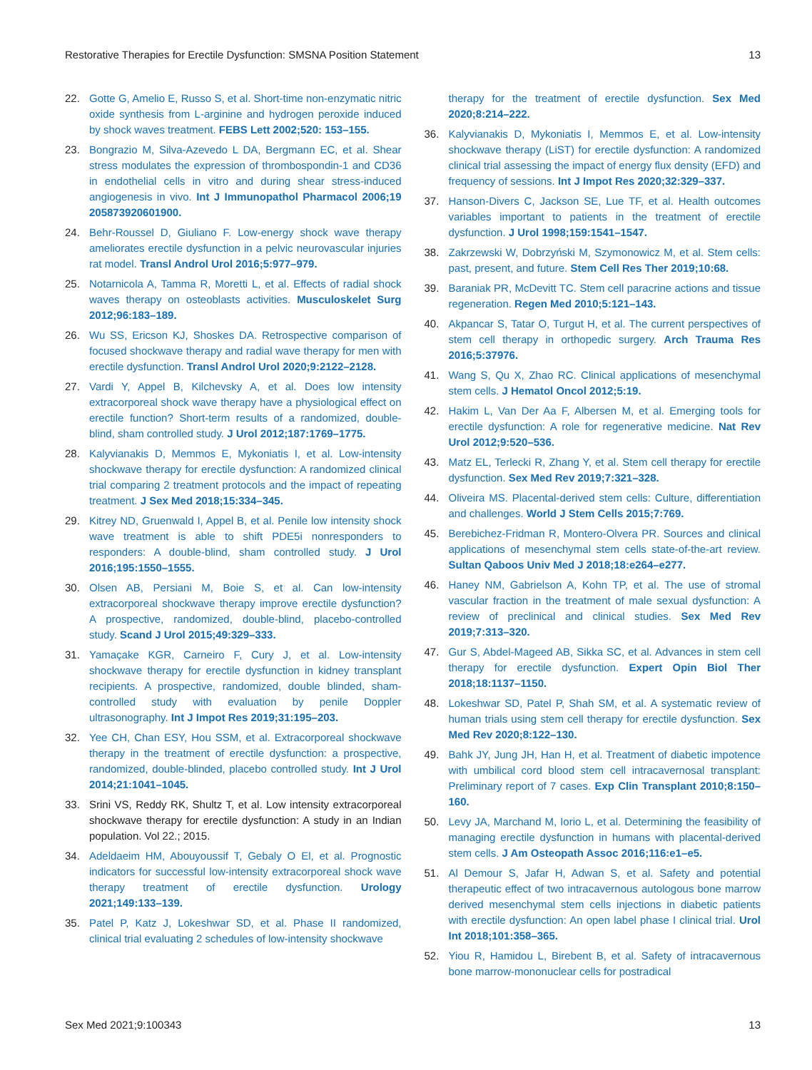Restorative Therapies for Erectile Dysfunction: SMSNA Position Statement 13
22. Gotte G, Amelio E, Russo S, et al. Short-time non-enzymatic nitric oxide synthesis from L-arginine and hydrogen peroxide induced by shock waves treatment. FEBS Lett 2002;520: 153–155.
23. Bongrazio M, Silva-Azevedo L DA, Bergmann EC, et al. Shear stress modulates the expression of thrombospondin-1 and CD36 in endothelial cells in vitro and during shear stress-induced angiogenesis in vivo. Int J Immunopathol Pharmacol 2006;19 205873920601900.
24. Behr-Roussel D, Giuliano F. Low-energy shock wave therapy ameliorates erectile dysfunction in a pelvic neurovascular injuries rat model. Transl Androl Urol 2016;5:977–979.
25. Notarnicola A, Tamma R, Moretti L, et al. Effects of radial shock waves therapy on osteoblasts activities. Musculoskelet Surg 2012;96:183–189.
26. Wu SS, Ericson KJ, Shoskes DA. Retrospective comparison of focused shockwave therapy and radial wave therapy for men with erectile dysfunction. Transl Androl Urol 2020;9:2122–2128.
27. Vardi Y, Appel B, Kilchevsky A, et al. Does low intensity extracorporeal shock wave therapy have a physiological effect on erectile function? Short-term results of a randomized, double-blind, sham controlled study. J Urol 2012;187:1769–1775.
28. Kalyvianakis D, Memmos E, Mykoniatis I, et al. Low-intensity shockwave therapy for erectile dysfunction: A randomized clinical trial comparing 2 treatment protocols and the impact of repeating treatment. J Sex Med 2018;15:334–345.
29. Kitrey ND, Gruenwald I, Appel B, et al. Penile low intensity shock wave treatment is able to shift PDE5i nonresponders to responders: A double-blind, sham controlled study. J Urol 2016;195:1550–1555.
30. Olsen AB, Persiani M, Boie S, et al. Can low-intensity extracorporeal shockwave therapy improve erectile dysfunction? A prospective, randomized, double-blind, placebo-controlled study. Scand J Urol 2015;49:329–333.
31. Yamaçake KGR, Carneiro F, Cury J, et al. Low-intensity shockwave therapy for erectile dysfunction in kidney transplant recipients. A prospective, randomized, double blinded, sham-controlled study with evaluation by penile Doppler ultrasonography. Int J Impot Res 2019;31:195–203.
32. Yee CH, Chan ESY, Hou SSM, et al. Extracorporeal shockwave therapy in the treatment of erectile dysfunction: a prospective, randomized, double-blinded, placebo controlled study. Int J Urol 2014;21:1041–1045.
33. Srini VS, Reddy RK, Shultz T, et al. Low intensity extracorporeal shockwave therapy for erectile dysfunction: A study in an Indian population. Vol 22.; 2015.
34. Adeldaeim HM, Abouyoussif T, Gebaly O El, et al. Prognostic indicators for successful low-intensity extracorporeal shock wave therapy treatment of erectile dysfunction. Urology 2021;149:133–139.
35. Patel P, Katz J, Lokeshwar SD, et al. Phase II randomized, clinical trial evaluating 2 schedules of low-intensity shockwave
therapy for the treatment of erectile dysfunction. Sex Med 2020;8:214–222.
36. Kalyvianakis D, Mykoniatis I, Memmos E, et al. Low-intensity shockwave therapy (LiST) for erectile dysfunction: A randomized clinical trial assessing the impact of energy flux density (EFD) and frequency of sessions. Int J Impot Res 2020;32:329–337.
37. Hanson-Divers C, Jackson SE, Lue TF, et al. Health outcomes variables important to patients in the treatment of erectile dysfunction. J Urol 1998;159:1541–1547.
38. Zakrzewski W, Dobrzyński M, Szymonowicz M, et al. Stem cells: past, present, and future. Stem Cell Res Ther 2019;10:68.
39. Baraniak PR, McDevitt TC. Stem cell paracrine actions and tissue regeneration. Regen Med 2010;5:121–143.
40. Akpancar S, Tatar O, Turgut H, et al. The current perspectives of stem cell therapy in orthopedic surgery. Arch Trauma Res 2016;5:37976.
41. Wang S, Qu X, Zhao RC. Clinical applications of mesenchymal stem cells. J Hematol Oncol 2012;5:19.
42. Hakim L, Van Der Aa F, Albersen M, et al. Emerging tools for erectile dysfunction: A role for regenerative medicine. Nat Rev Urol 2012;9:520–536.
43. Matz EL, Terlecki R, Zhang Y, et al. Stem cell therapy for erectile dysfunction. Sex Med Rev 2019;7:321–328.
44. Oliveira MS. Placental-derived stem cells: Culture, differentiation and challenges. World J Stem Cells 2015;7:769.
45. Berebichez-Fridman R, Montero-Olvera PR. Sources and clinical applications of mesenchymal stem cells state-of-the-art review. Sultan Qaboos Univ Med J 2018;18:e264–e277.
46. Haney NM, Gabrielson A, Kohn TP, et al. The use of stromal vascular fraction in the treatment of male sexual dysfunction: A review of preclinical and clinical studies. Sex Med Rev 2019;7:313–320.
47. Gur S, Abdel-Mageed AB, Sikka SC, et al. Advances in stem cell therapy for erectile dysfunction. Expert Opin Biol Ther 2018;18:1137–1150.
48. Lokeshwar SD, Patel P, Shah SM, et al. A systematic review of human trials using stem cell therapy for erectile dysfunction. Sex Med Rev 2020;8:122–130.
49. Bahk JY, Jung JH, Han H, et al. Treatment of diabetic impotence with umbilical cord blood stem cell intracavernosal transplant: Preliminary report of 7 cases. Exp Clin Transplant 2010;8:150–160.
50. Levy JA, Marchand M, Iorio L, et al. Determining the feasibility of managing erectile dysfunction in humans with placental-derived stem cells. J Am Osteopath Assoc 2016;116:e1–e5.
51. Al Demour S, Jafar H, Adwan S, et al. Safety and potential therapeutic effect of two intracavernous autologous bone marrow derived mesenchymal stem cells injections in diabetic patients with erectile dysfunction: An open label phase I clinical trial. Urol Int 2018;101:358–365.
52. Yiou R, Hamidou L, Birebent B, et al. Safety of intracavernous bone marrow-mononuclear cells for postradical
Sex Med 2021;9:100343 13